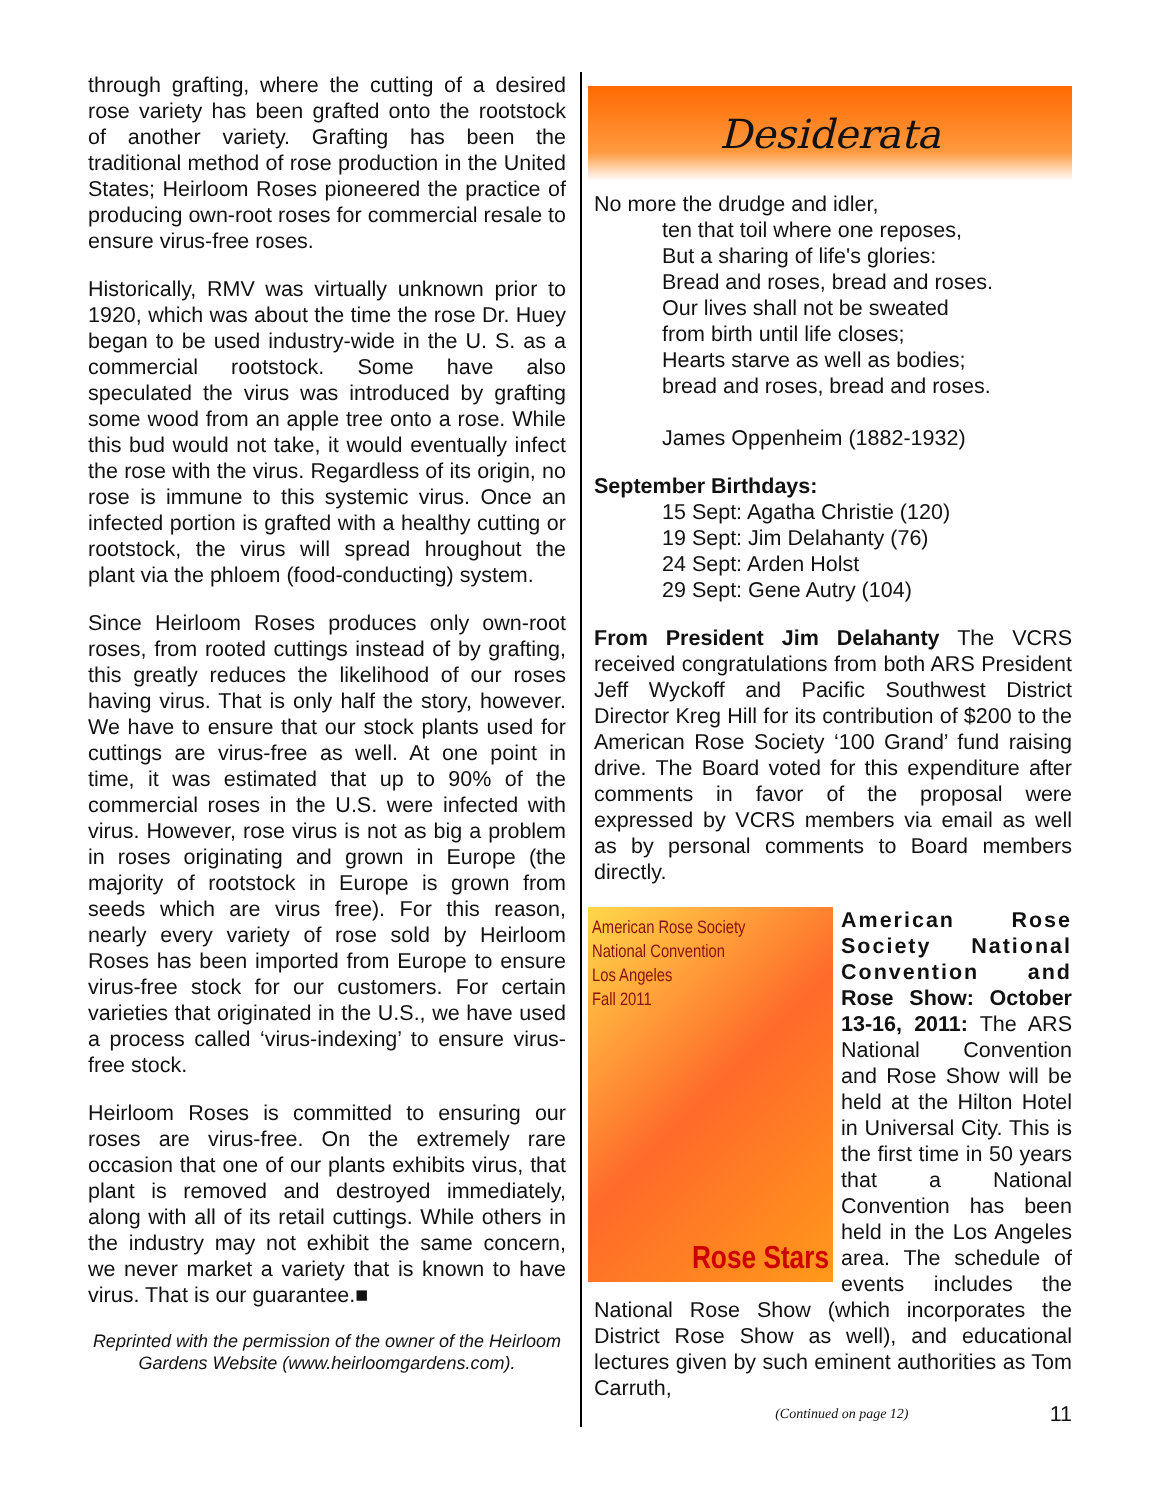through grafting, where the cutting of a desired rose variety has been grafted onto the rootstock of another variety. Grafting has been the traditional method of rose production in the United States; Heirloom Roses pioneered the practice of producing own-root roses for commercial resale to ensure virus-free roses.
Historically, RMV was virtually unknown prior to 1920, which was about the time the rose Dr. Huey began to be used industry-wide in the U. S. as a commercial rootstock. Some have also speculated the virus was introduced by grafting some wood from an apple tree onto a rose. While this bud would not take, it would eventually infect the rose with the virus. Regardless of its origin, no rose is immune to this systemic virus. Once an infected portion is grafted with a healthy cutting or rootstock, the virus will spread hroughout the plant via the phloem (food-conducting) system.
Since Heirloom Roses produces only own-root roses, from rooted cuttings instead of by grafting, this greatly reduces the likelihood of our roses having virus. That is only half the story, however. We have to ensure that our stock plants used for cuttings are virus-free as well. At one point in time, it was estimated that up to 90% of the commercial roses in the U.S. were infected with virus. However, rose virus is not as big a problem in roses originating and grown in Europe (the majority of rootstock in Europe is grown from seeds which are virus free). For this reason, nearly every variety of rose sold by Heirloom Roses has been im­ported from Europe to ensure virus-free stock for our customers. For certain varieties that originated in the U.S., we have used a process called ‘virus-indexing’ to ensure virus-free stock.
Heirloom Roses is committed to ensuring our roses are virus-free. On the extremely rare occasion that one of our plants exhibits virus, that plant is removed and destroyed immediately, along with all of its retail cuttings. While others in the industry may not exhibit the same concern, we never market a variety that is known to have virus. That is our guarantee.■
Reprinted with the permission of the owner of the Heirloom Gardens Website (www.heirloomgardens.com).
Desiderata
No more the drudge and idler,
ten that toil where one reposes,
But a sharing of life's glories:
Bread and roses, bread and roses.
Our lives shall not be sweated
from birth until life closes;
Hearts starve as well as bodies;
bread and roses, bread and roses.
James Oppenheim (1882-1932)
September Birthdays:
15 Sept: Agatha Christie (120)
19 Sept: Jim Delahanty (76)
24 Sept: Arden Holst
29 Sept: Gene Autry (104)
From President Jim Delahanty The VCRS received congratulations from both ARS President Jeff Wyckoff and Pacific Southwest District Director Kreg Hill for its contribution of $200 to the American Rose Society ‘100 Grand’ fund raising drive. The Board voted for this expenditure after comments in favor of the proposal were expressed by VCRS members via email as well as by personal comments to Board members directly.
American Rose Society
National Convention
Los Angeles
Fall 2011
Rose Stars
American Rose Society National Convention and Rose Show: October 13-16, 2011: The ARS National Convention and Rose Show will be held at the Hilton Hotel in Universal City. This is the first time in 50 years that a National Convention has been held in the Los Angeles area. The schedule of events includes the National Rose Show (which incorporates the District Rose Show as well), and educational lectures given by such eminent authorities as Tom Carruth,
(Continued on page 12) 11